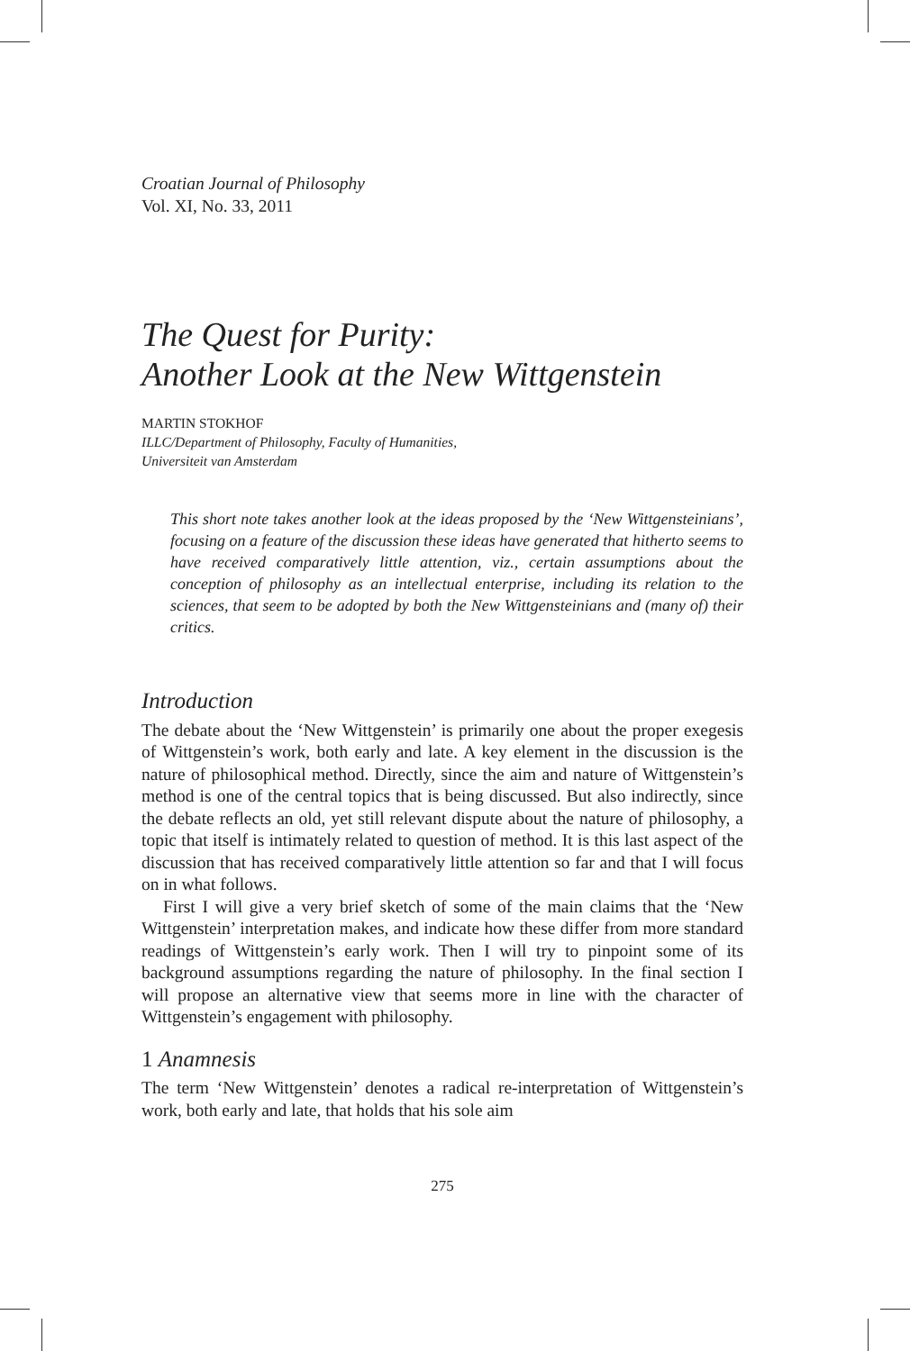Croatian Journal of Philosophy
Vol. XI, No. 33, 2011
The Quest for Purity:
Another Look at the New Wittgenstein
MARTIN STOKHOF
ILLC/Department of Philosophy, Faculty of Humanities,
Universiteit van Amsterdam
This short note takes another look at the ideas proposed by the ‘New Wittgensteinians’, focusing on a feature of the discussion these ideas have generated that hitherto seems to have received comparatively little attention, viz., certain assumptions about the conception of philosophy as an intellectual enterprise, including its relation to the sciences, that seem to be adopted by both the New Wittgensteinians and (many of) their critics.
Introduction
The debate about the ‘New Wittgenstein’ is primarily one about the proper exegesis of Wittgenstein’s work, both early and late. A key element in the discussion is the nature of philosophical method. Directly, since the aim and nature of Wittgenstein’s method is one of the central topics that is being discussed. But also indirectly, since the debate reflects an old, yet still relevant dispute about the nature of philosophy, a topic that itself is intimately related to question of method. It is this last aspect of the discussion that has received comparatively little attention so far and that I will focus on in what follows.
First I will give a very brief sketch of some of the main claims that the ‘New Wittgenstein’ interpretation makes, and indicate how these differ from more standard readings of Wittgenstein’s early work. Then I will try to pinpoint some of its background assumptions regarding the nature of philosophy. In the final section I will propose an alternative view that seems more in line with the character of Wittgenstein’s engagement with philosophy.
1 Anamnesis
The term ‘New Wittgenstein’ denotes a radical re-interpretation of Wittgenstein’s work, both early and late, that holds that his sole aim
275